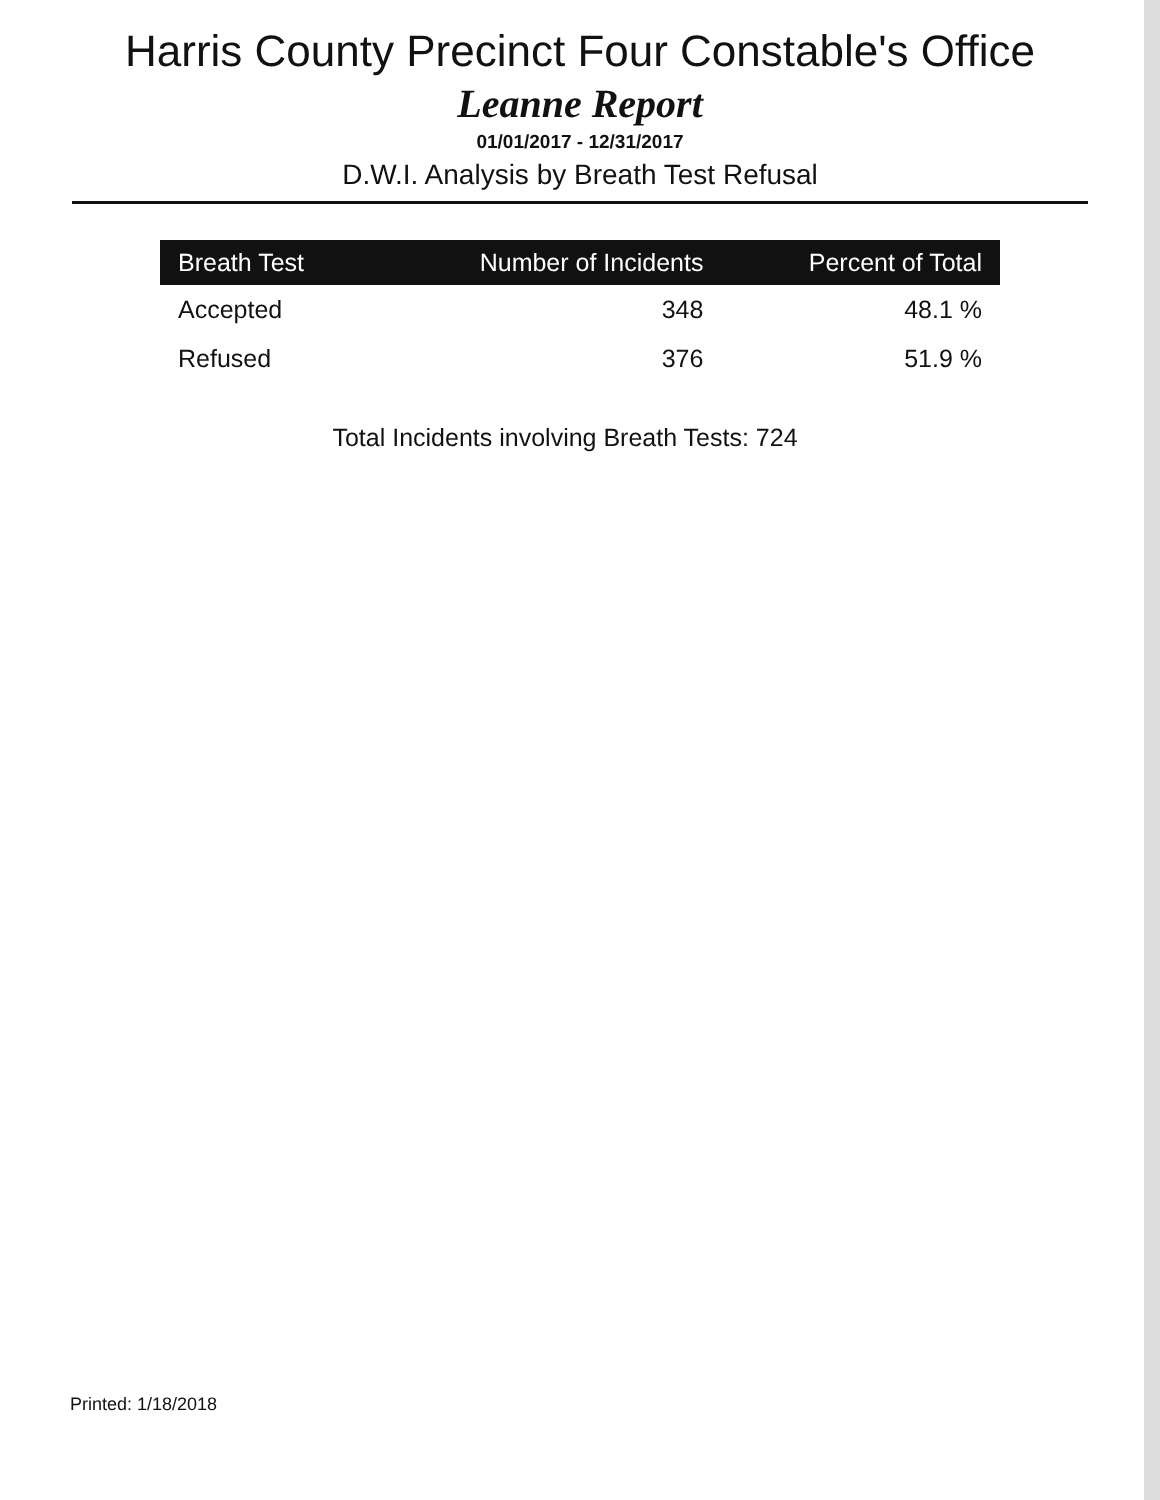Harris County Precinct Four Constable's Office
Leanne Report
01/01/2017 - 12/31/2017
D.W.I. Analysis by Breath Test Refusal
| Breath Test | Number of Incidents | Percent of Total |
| --- | --- | --- |
| Accepted | 348 | 48.1 % |
| Refused | 376 | 51.9 % |
Total Incidents involving Breath Tests: 724
Printed: 1/18/2018